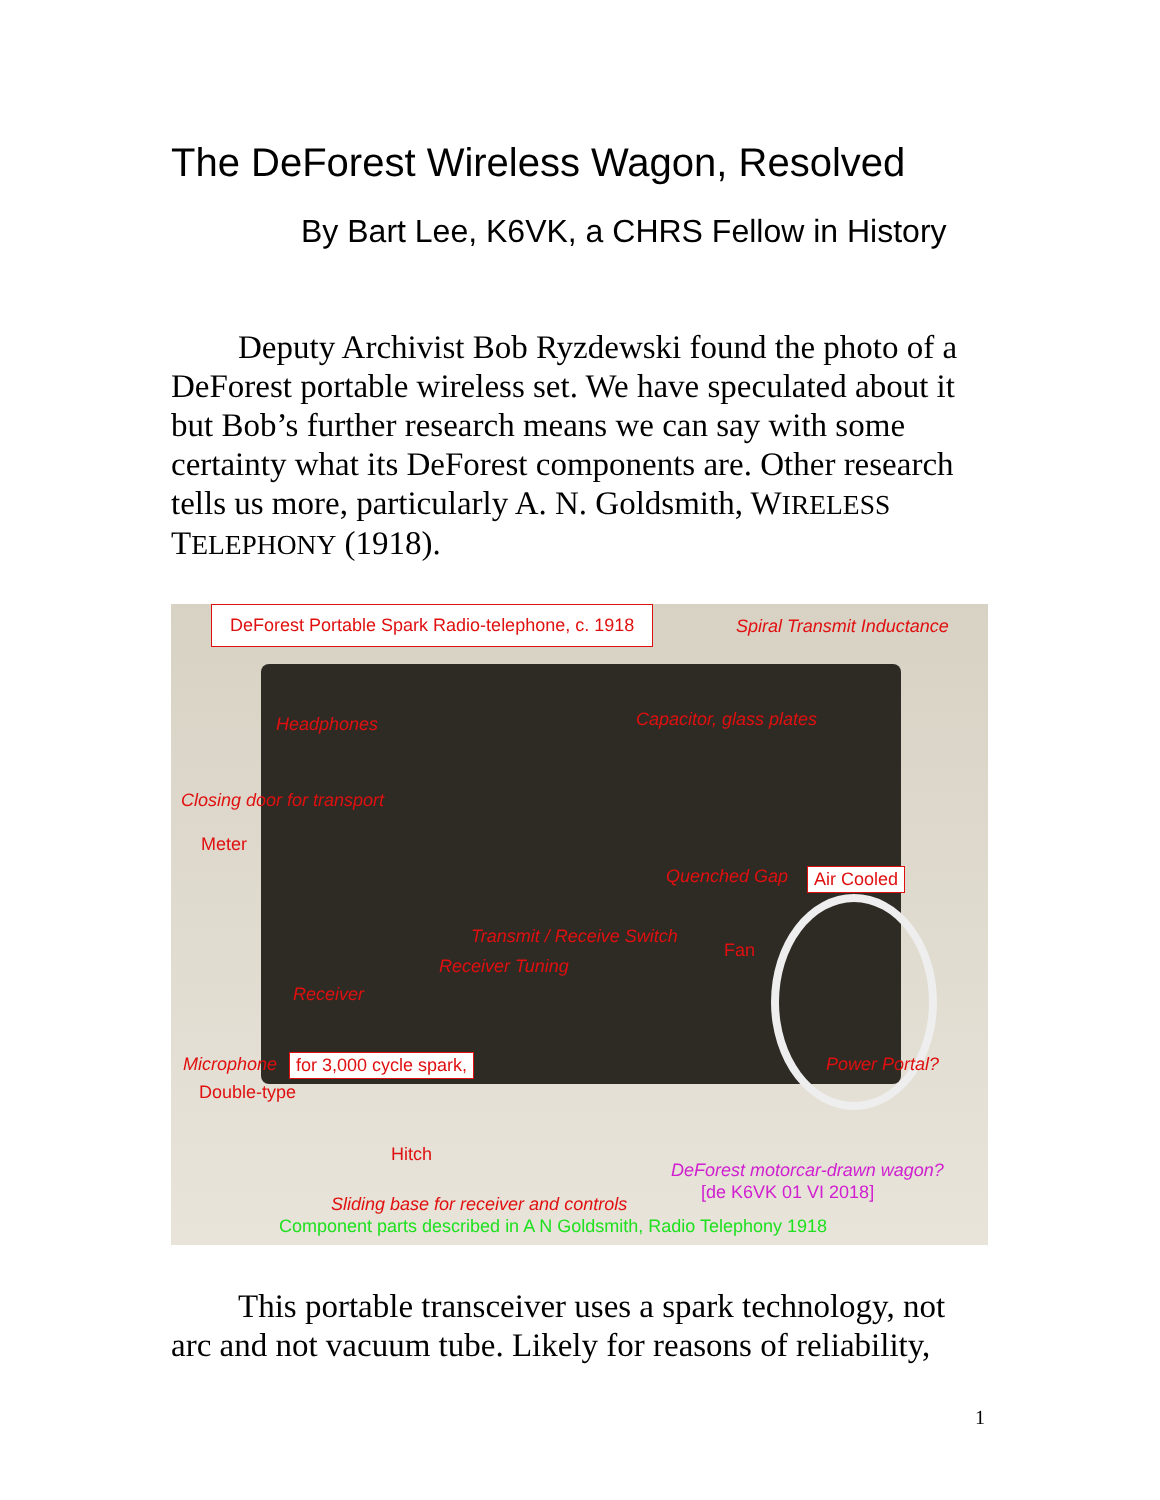The DeForest Wireless Wagon, Resolved
By Bart Lee, K6VK, a CHRS Fellow in History
Deputy Archivist Bob Ryzdewski found the photo of a DeForest portable wireless set. We have speculated about it but Bob’s further research means we can say with some certainty what its DeForest components are. Other research tells us more, particularly A. N. Goldsmith, WIRELESS TELEPHONY (1918).
DeForest Portable Spark Radio-telephone, c. 1918
Spiral Transmit Inductance
Headphones Capacitor, glass plates
Closing door for transport
Meter
Quenched Gap Air Cooled
Transmit / Receive Switch
Fan
Receiver Tuning
Receiver
Microphone for 3,000 cycle spark, Power Portal?
Double-type
Hitch
DeForest motorcar-drawn wagon?
[de K6VK 01 VI 2018]
Sliding base for receiver and controls
Component parts described in A N Goldsmith, Radio Telephony 1918
This portable transceiver uses a spark technology, not arc and not vacuum tube. Likely for reasons of reliability,
1